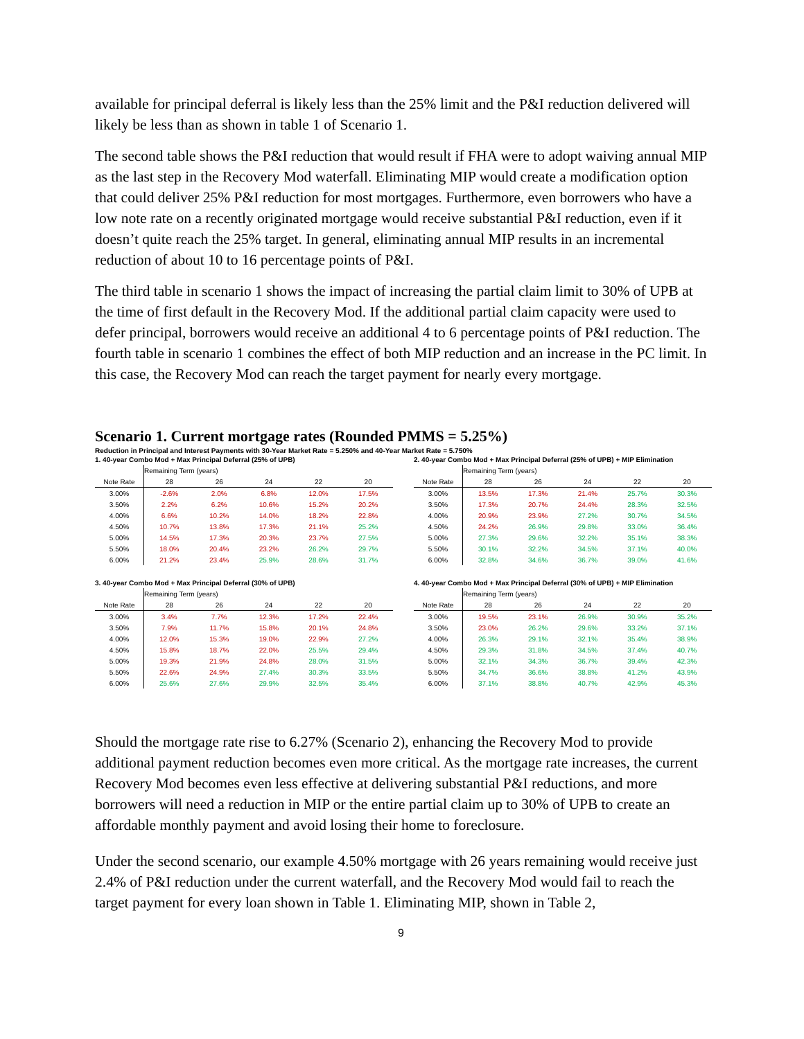available for principal deferral is likely less than the 25% limit and the P&I reduction delivered will likely be less than as shown in table 1 of Scenario 1.
The second table shows the P&I reduction that would result if FHA were to adopt waiving annual MIP as the last step in the Recovery Mod waterfall. Eliminating MIP would create a modification option that could deliver 25% P&I reduction for most mortgages. Furthermore, even borrowers who have a low note rate on a recently originated mortgage would receive substantial P&I reduction, even if it doesn’t quite reach the 25% target. In general, eliminating annual MIP results in an incremental reduction of about 10 to 16 percentage points of P&I.
The third table in scenario 1 shows the impact of increasing the partial claim limit to 30% of UPB at the time of first default in the Recovery Mod. If the additional partial claim capacity were used to defer principal, borrowers would receive an additional 4 to 6 percentage points of P&I reduction. The fourth table in scenario 1 combines the effect of both MIP reduction and an increase in the PC limit. In this case, the Recovery Mod can reach the target payment for nearly every mortgage.
Scenario 1. Current mortgage rates (Rounded PMMS = 5.25%)
Reduction in Principal and Interest Payments with 30-Year Market Rate = 5.250% and 40-Year Market Rate = 5.750%
1. 40-year Combo Mod + Max Principal Deferral (25% of UPB)
| | Remaining Term (years) | | | | |
| Note Rate | 28 | 26 | 24 | 22 | 20 |
| 3.00% | -2.6% | 2.0% | 6.8% | 12.0% | 17.5% |
| 3.50% | 2.2% | 6.2% | 10.6% | 15.2% | 20.2% |
| 4.00% | 6.6% | 10.2% | 14.0% | 18.2% | 22.8% |
| 4.50% | 10.7% | 13.8% | 17.3% | 21.1% | 25.2% |
| 5.00% | 14.5% | 17.3% | 20.3% | 23.7% | 27.5% |
| 5.50% | 18.0% | 20.4% | 23.2% | 26.2% | 29.7% |
| 6.00% | 21.2% | 23.4% | 25.9% | 28.6% | 31.7% |
2. 40-year Combo Mod + Max Principal Deferral (25% of UPB) + MIP Elimination
| | Remaining Term (years) | | | | |
| Note Rate | 28 | 26 | 24 | 22 | 20 |
| 3.00% | 13.5% | 17.3% | 21.4% | 25.7% | 30.3% |
| 3.50% | 17.3% | 20.7% | 24.4% | 28.3% | 32.5% |
| 4.00% | 20.9% | 23.9% | 27.2% | 30.7% | 34.5% |
| 4.50% | 24.2% | 26.9% | 29.8% | 33.0% | 36.4% |
| 5.00% | 27.3% | 29.6% | 32.2% | 35.1% | 38.3% |
| 5.50% | 30.1% | 32.2% | 34.5% | 37.1% | 40.0% |
| 6.00% | 32.8% | 34.6% | 36.7% | 39.0% | 41.6% |
3. 40-year Combo Mod + Max Principal Deferral (30% of UPB)
| | Remaining Term (years) | | | | |
| Note Rate | 28 | 26 | 24 | 22 | 20 |
| 3.00% | 3.4% | 7.7% | 12.3% | 17.2% | 22.4% |
| 3.50% | 7.9% | 11.7% | 15.8% | 20.1% | 24.8% |
| 4.00% | 12.0% | 15.3% | 19.0% | 22.9% | 27.2% |
| 4.50% | 15.8% | 18.7% | 22.0% | 25.5% | 29.4% |
| 5.00% | 19.3% | 21.9% | 24.8% | 28.0% | 31.5% |
| 5.50% | 22.6% | 24.9% | 27.4% | 30.3% | 33.5% |
| 6.00% | 25.6% | 27.6% | 29.9% | 32.5% | 35.4% |
4. 40-year Combo Mod + Max Principal Deferral (30% of UPB) + MIP Elimination
| | Remaining Term (years) | | | | |
| Note Rate | 28 | 26 | 24 | 22 | 20 |
| 3.00% | 19.5% | 23.1% | 26.9% | 30.9% | 35.2% |
| 3.50% | 23.0% | 26.2% | 29.6% | 33.2% | 37.1% |
| 4.00% | 26.3% | 29.1% | 32.1% | 35.4% | 38.9% |
| 4.50% | 29.3% | 31.8% | 34.5% | 37.4% | 40.7% |
| 5.00% | 32.1% | 34.3% | 36.7% | 39.4% | 42.3% |
| 5.50% | 34.7% | 36.6% | 38.8% | 41.2% | 43.9% |
| 6.00% | 37.1% | 38.8% | 40.7% | 42.9% | 45.3% |
Should the mortgage rate rise to 6.27% (Scenario 2), enhancing the Recovery Mod to provide additional payment reduction becomes even more critical. As the mortgage rate increases, the current Recovery Mod becomes even less effective at delivering substantial P&I reductions, and more borrowers will need a reduction in MIP or the entire partial claim up to 30% of UPB to create an affordable monthly payment and avoid losing their home to foreclosure.
Under the second scenario, our example 4.50% mortgage with 26 years remaining would receive just 2.4% of P&I reduction under the current waterfall, and the Recovery Mod would fail to reach the target payment for every loan shown in Table 1. Eliminating MIP, shown in Table 2,
9